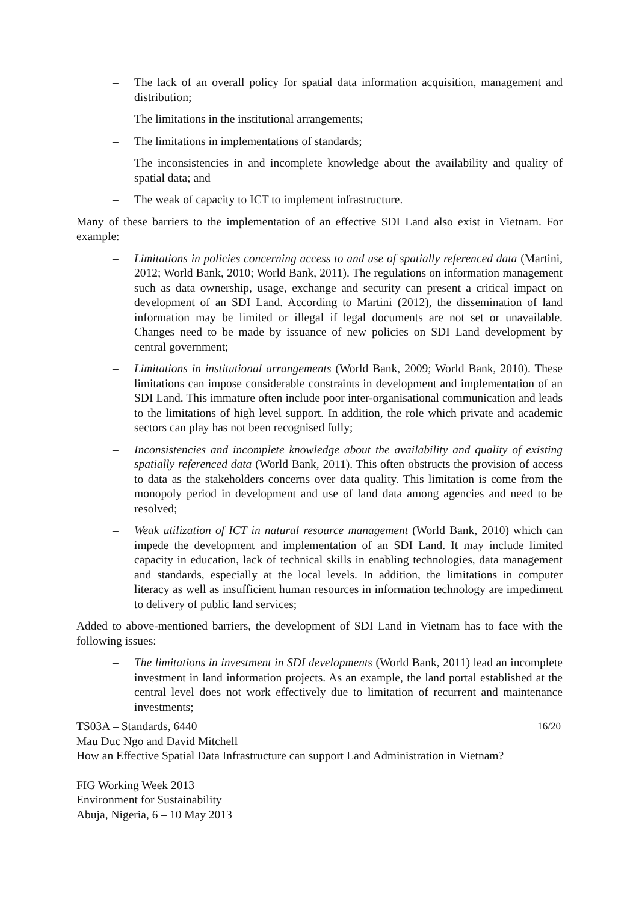– The lack of an overall policy for spatial data information acquisition, management and distribution;
– The limitations in the institutional arrangements;
– The limitations in implementations of standards;
– The inconsistencies in and incomplete knowledge about the availability and quality of spatial data; and
– The weak of capacity to ICT to implement infrastructure.
Many of these barriers to the implementation of an effective SDI Land also exist in Vietnam. For example:
– Limitations in policies concerning access to and use of spatially referenced data (Martini, 2012; World Bank, 2010; World Bank, 2011). The regulations on information management such as data ownership, usage, exchange and security can present a critical impact on development of an SDI Land. According to Martini (2012), the dissemination of land information may be limited or illegal if legal documents are not set or unavailable. Changes need to be made by issuance of new policies on SDI Land development by central government;
– Limitations in institutional arrangements (World Bank, 2009; World Bank, 2010). These limitations can impose considerable constraints in development and implementation of an SDI Land. This immature often include poor inter-organisational communication and leads to the limitations of high level support. In addition, the role which private and academic sectors can play has not been recognised fully;
– Inconsistencies and incomplete knowledge about the availability and quality of existing spatially referenced data (World Bank, 2011). This often obstructs the provision of access to data as the stakeholders concerns over data quality. This limitation is come from the monopoly period in development and use of land data among agencies and need to be resolved;
– Weak utilization of ICT in natural resource management (World Bank, 2010) which can impede the development and implementation of an SDI Land. It may include limited capacity in education, lack of technical skills in enabling technologies, data management and standards, especially at the local levels. In addition, the limitations in computer literacy as well as insufficient human resources in information technology are impediment to delivery of public land services;
Added to above-mentioned barriers, the development of SDI Land in Vietnam has to face with the following issues:
– The limitations in investment in SDI developments (World Bank, 2011) lead an incomplete investment in land information projects. As an example, the land portal established at the central level does not work effectively due to limitation of recurrent and maintenance investments;
TS03A – Standards, 6440 16/20
Mau Duc Ngo and David Mitchell
How an Effective Spatial Data Infrastructure can support Land Administration in Vietnam?
FIG Working Week 2013
Environment for Sustainability
Abuja, Nigeria, 6 – 10 May 2013